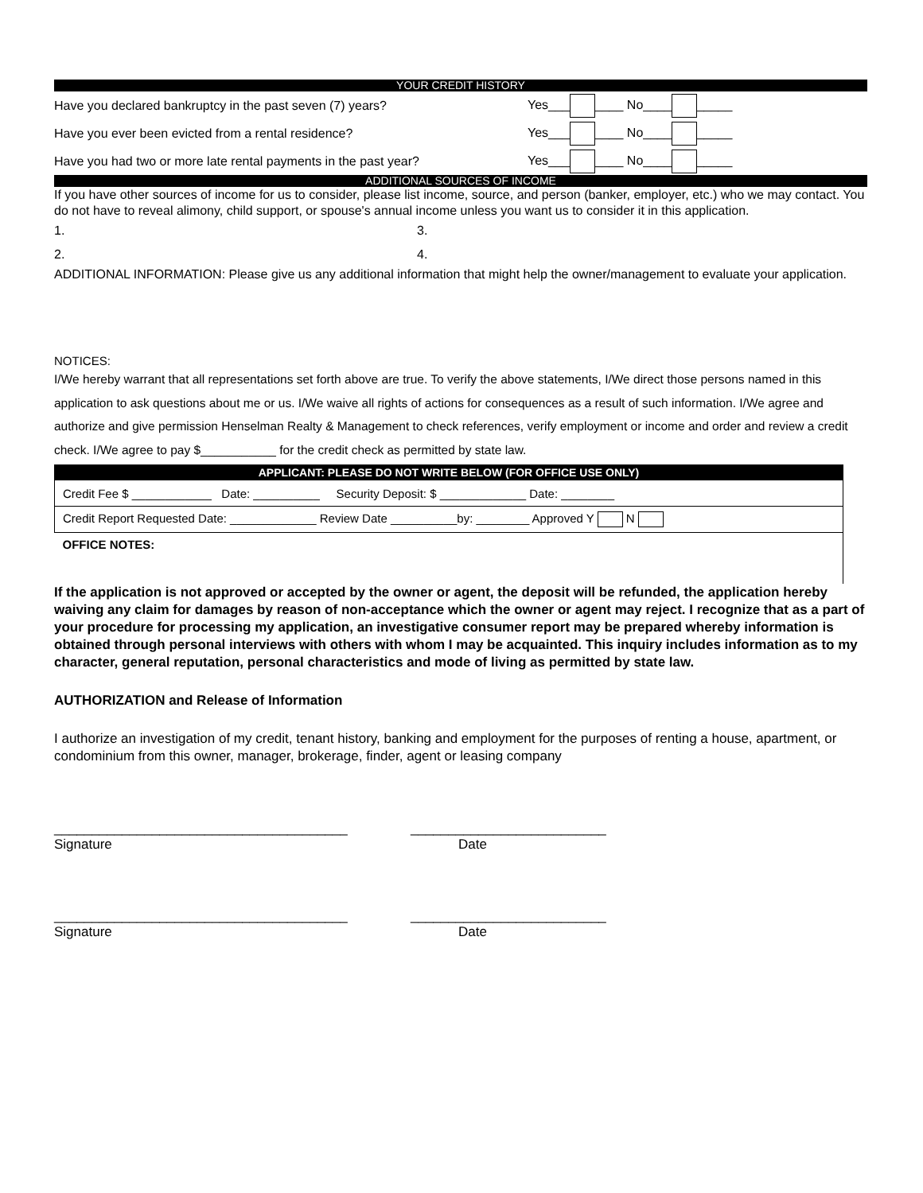YOUR CREDIT HISTORY
Have you declared bankruptcy in the past seven (7) years? Yes___ ____ No____ _____
Have you ever been evicted from a rental residence? Yes___ ____ No____ _____
Have you had two or more late rental payments in the past year? Yes___ ____ No____ _____
ADDITIONAL SOURCES OF INCOME
If you have other sources of income for us to consider, please list income, source, and person (banker, employer, etc.) who we may contact. You do not have to reveal alimony, child support, or spouse's annual income unless you want us to consider it in this application.
1. 3.
2. 4.
ADDITIONAL INFORMATION: Please give us any additional information that might help the owner/management to evaluate your application.
NOTICES:
I/We hereby warrant that all representations set forth above are true. To verify the above statements, I/We direct those persons named in this application to ask questions about me or us. I/We waive all rights of actions for consequences as a result of such information. I/We agree and authorize and give permission Henselman Realty & Management to check references, verify employment or income and order and review a credit check. I/We agree to pay $___________ for the credit check as permitted by state law.
| APPLICANT: PLEASE DO NOT WRITE BELOW (FOR OFFICE USE ONLY) |
| Credit Fee $ ____________ Date: __________ Security Deposit: $ _____________ Date: ________ |
| Credit Report Requested Date: _____________ Review Date __________by: ________ Approved Y N |
| OFFICE NOTES: |
If the application is not approved or accepted by the owner or agent, the deposit will be refunded, the application hereby waiving any claim for damages by reason of non-acceptance which the owner or agent may reject. I recognize that as a part of your procedure for processing my application, an investigative consumer report may be prepared whereby information is obtained through personal interviews with others with whom I may be acquainted. This inquiry includes information as to my character, general reputation, personal characteristics and mode of living as permitted by state law.
AUTHORIZATION and Release of Information
I authorize an investigation of my credit, tenant history, banking and employment for the purposes of renting a house, apartment, or condominium from this owner, manager, brokerage, finder, agent or leasing company
_______________________________________
Signature
__________________________
Date
_______________________________________
Signature
__________________________
Date